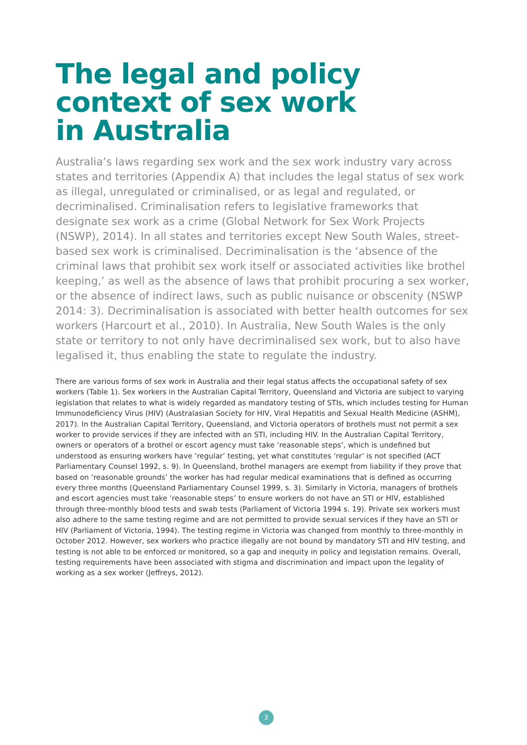The legal and policy
context of sex work
in Australia
Australia’s laws regarding sex work and the sex work industry vary across states and territories (Appendix A) that includes the legal status of sex work as illegal, unregulated or criminalised, or as legal and regulated, or decriminalised. Criminalisation refers to legislative frameworks that designate sex work as a crime (Global Network for Sex Work Projects (NSWP), 2014). In all states and territories except New South Wales, street-based sex work is criminalised. Decriminalisation is the ‘absence of the criminal laws that prohibit sex work itself or associated activities like brothel keeping,’ as well as the absence of laws that prohibit procuring a sex worker, or the absence of indirect laws, such as public nuisance or obscenity (NSWP 2014: 3). Decriminalisation is associated with better health outcomes for sex workers (Harcourt et al., 2010). In Australia, New South Wales is the only state or territory to not only have decriminalised sex work, but to also have legalised it, thus enabling the state to regulate the industry.
There are various forms of sex work in Australia and their legal status affects the occupational safety of sex workers (Table 1). Sex workers in the Australian Capital Territory, Queensland and Victoria are subject to varying legislation that relates to what is widely regarded as mandatory testing of STIs, which includes testing for Human Immunodeficiency Virus (HIV) (Australasian Society for HIV, Viral Hepatitis and Sexual Health Medicine (ASHM), 2017). In the Australian Capital Territory, Queensland, and Victoria operators of brothels must not permit a sex worker to provide services if they are infected with an STI, including HIV. In the Australian Capital Territory, owners or operators of a brothel or escort agency must take ‘reasonable steps’, which is undefined but understood as ensuring workers have ‘regular’ testing, yet what constitutes ‘regular’ is not specified (ACT Parliamentary Counsel 1992, s. 9). In Queensland, brothel managers are exempt from liability if they prove that based on ‘reasonable grounds’ the worker has had regular medical examinations that is defined as occurring every three months (Queensland Parliamentary Counsel 1999, s. 3). Similarly in Victoria, managers of brothels and escort agencies must take ‘reasonable steps’ to ensure workers do not have an STI or HIV, established through three-monthly blood tests and swab tests (Parliament of Victoria 1994 s. 19). Private sex workers must also adhere to the same testing regime and are not permitted to provide sexual services if they have an STI or HIV (Parliament of Victoria, 1994). The testing regime in Victoria was changed from monthly to three-monthly in October 2012. However, sex workers who practice illegally are not bound by mandatory STI and HIV testing, and testing is not able to be enforced or monitored, so a gap and inequity in policy and legislation remains. Overall, testing requirements have been associated with stigma and discrimination and impact upon the legality of working as a sex worker (Jeffreys, 2012).
3